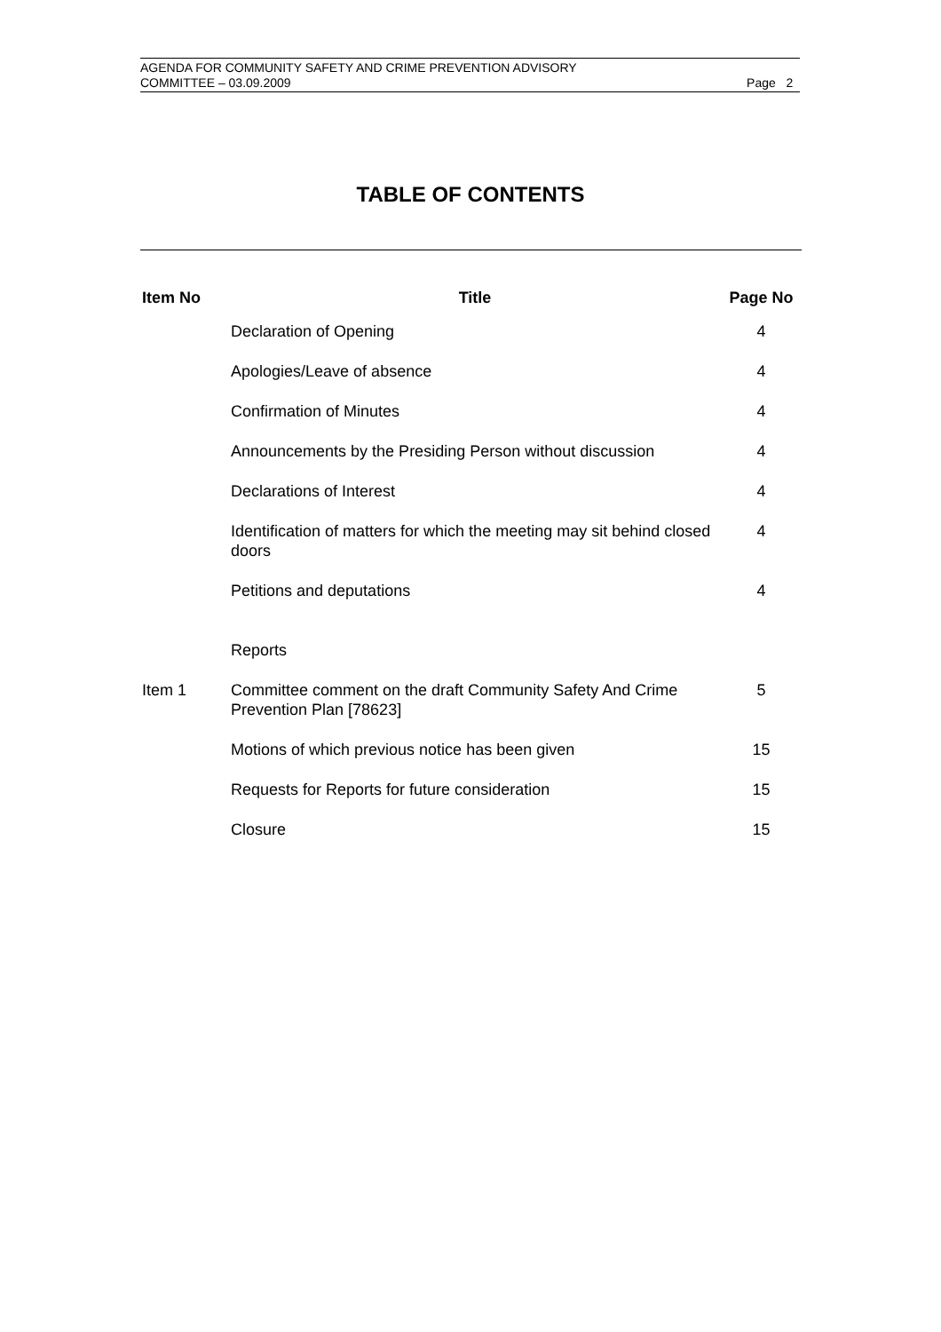AGENDA FOR COMMUNITY SAFETY AND CRIME PREVENTION ADVISORY
COMMITTEE – 03.09.2009 Page 2
TABLE OF CONTENTS
| Item No | Title | Page No |
| --- | --- | --- |
| | Declaration of Opening | 4 |
| | Apologies/Leave of absence | 4 |
| | Confirmation of Minutes | 4 |
| | Announcements by the Presiding Person without discussion | 4 |
| | Declarations of Interest | 4 |
| | Identification of matters for which the meeting may sit behind closed doors | 4 |
| | Petitions and deputations | 4 |
| | Reports | |
| Item 1 | Committee comment on the draft Community Safety And Crime Prevention Plan [78623] | 5 |
| | Motions of which previous notice has been given | 15 |
| | Requests for Reports for future consideration | 15 |
| | Closure | 15 |